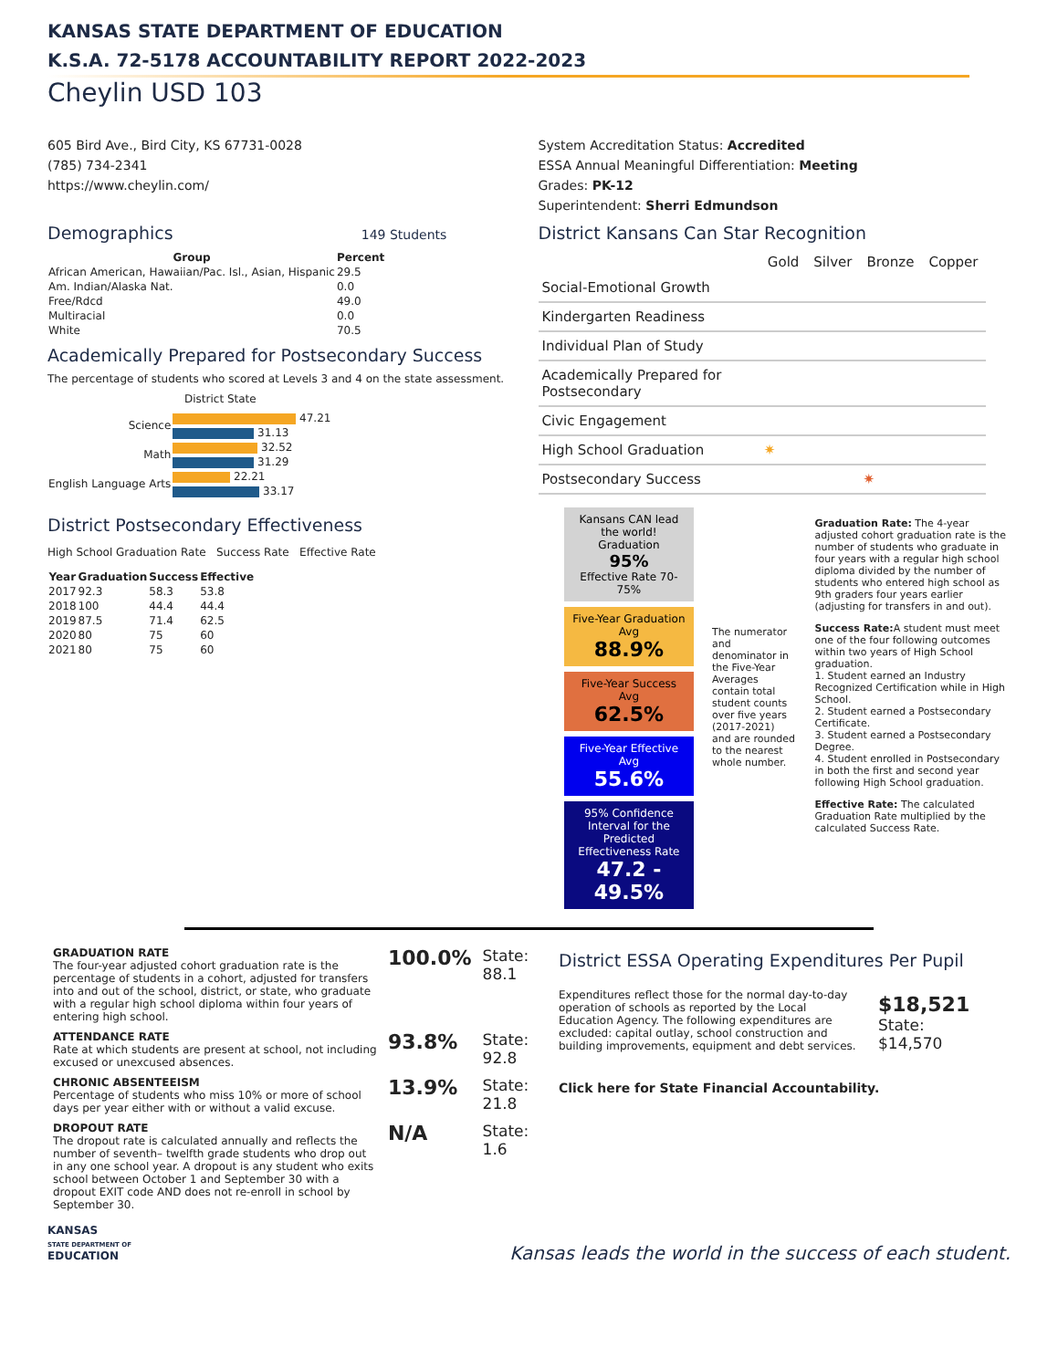KANSAS STATE DEPARTMENT OF EDUCATION
K.S.A. 72-5178 ACCOUNTABILITY REPORT 2022-2023
Cheylin USD 103
605 Bird Ave., Bird City, KS 67731-0028
(785) 734-2341
https://www.cheylin.com/
System Accreditation Status: Accredited
ESSA Annual Meaningful Differentiation: Meeting
Grades: PK-12
Superintendent: Sherri Edmundson
Demographics 149 Students
| Group | Percent |
| --- | --- |
| African American, Hawaiian/Pac. Isl., Asian, Hispanic | 29.5 |
| Am. Indian/Alaska Nat. | 0.0 |
| Free/Rdcd | 49.0 |
| Multiracial | 0.0 |
| White | 70.5 |
Academically Prepared for Postsecondary Success
The percentage of students who scored at Levels 3 and 4 on the state assessment.
District State
| Science | 47.21 |
| | 31.13 |
| Math | 32.52 |
| | 31.29 |
| English Language Arts | 22.21 |
| | 33.17 |
District Kansans Can Star Recognition
| | Gold | Silver | Bronze | Copper |
| --- | --- | --- | --- | --- |
| Social-Emotional Growth | | | | |
| Kindergarten Readiness | | | | |
| Individual Plan of Study | | | | |
| Academically Prepared for Postsecondary | | | | |
| Civic Engagement | | | | |
| High School Graduation | ✷ | | | |
| Postsecondary Success | | | ✷ | |
District Postsecondary Effectiveness
High School Graduation Rate Success Rate Effective Rate
| Year | Graduation | Success | Effective |
| --- | --- | --- | --- |
| 2017 | 92.3 | 58.3 | 53.8 |
| 2018 | 100 | 44.4 | 44.4 |
| 2019 | 87.5 | 71.4 | 62.5 |
| 2020 | 80 | 75 | 60 |
| 2021 | 80 | 75 | 60 |
Kansans CAN lead the world!
Graduation
95%
Effective Rate 70-75%
Five-Year Graduation Avg
88.9%
Five-Year Success Avg
62.5%
Five-Year Effective Avg
55.6%
95% Confidence Interval for the Predicted Effectiveness Rate
47.2 - 49.5%
The numerator and denominator in the Five-Year Averages contain total student counts over five years (2017-2021) and are rounded to the nearest whole number.
Graduation Rate: The 4-year adjusted cohort graduation rate is the number of students who graduate in four years with a regular high school diploma divided by the number of students who entered high school as 9th graders four years earlier (adjusting for transfers in and out).
Success Rate: A student must meet one of the four following outcomes within two years of High School graduation.
1. Student earned an Industry Recognized Certification while in High School.
2. Student earned a Postsecondary Certificate.
3. Student earned a Postsecondary Degree.
4. Student enrolled in Postsecondary in both the first and second year following High School graduation.
Effective Rate: The calculated Graduation Rate multiplied by the calculated Success Rate.
| GRADUATION RATE The four-year adjusted cohort graduation rate is the percentage of students in a cohort, adjusted for transfers into and out of the school, district, or state, who graduate with a regular high school diploma within four years of entering high school. | 100.0% | State: 88.1 |
| ATTENDANCE RATE Rate at which students are present at school, not including excused or unexcused absences. | 93.8% | State: 92.8 |
| CHRONIC ABSENTEEISM Percentage of students who miss 10% or more of school days per year either with or without a valid excuse. | 13.9% | State: 21.8 |
| DROPOUT RATE The dropout rate is calculated annually and reflects the number of seventh– twelfth grade students who drop out in any one school year. A dropout is any student who exits school between October 1 and September 30 with a dropout EXIT code AND does not re-enroll in school by September 30. | N/A | State: 1.6 |
District ESSA Operating Expenditures Per Pupil
Expenditures reflect those for the normal day-to-day operation of schools as reported by the Local Education Agency. The following expenditures are excluded: capital outlay, school construction and building improvements, equipment and debt services.
$18,521
State:
$14,570
Click here for State Financial Accountability.
KANSAS
STATE DEPARTMENT OF
EDUCATION
Kansas leads the world in the success of each student.